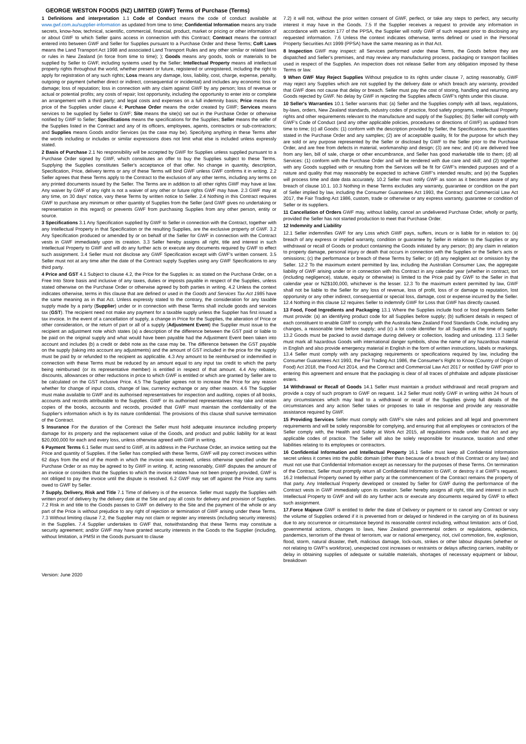GEORGE WESTON FOODS (NZ) LIMITED (GWF) Terms of Purchase (Terms)
1 Definitions and interpretation 1.1 Code of Conduct means the code of conduct available at www.gwf.com.au/supplier-information as updated from time to time; Confidential Information means any trade secrets, know-how, technical, scientific, commercial, financial, product, market or pricing or other information of or about GWF to which Seller gains access in connection with this Contract; Contract means the contract entered into between GWF and Seller for Supplies pursuant to a Purchase Order and these Terms; CoR Laws means the Land Transport Act 1998 and associated Land Transport Rules and any other similar or related laws or rules in New Zealand (in force from time to time); ); Goods means any goods, tools or materials to be supplied by Seller to GWF, including systems used by the Seller; Intellectual Property means all intellectual property rights throughout the world, whether present or future, registered or unregistered, including the right to apply for registration of any such rights; Loss means any damage, loss, liability, cost, charge, expense, penalty, outgoing or payment (whether direct or indirect, consequential or incidental) and includes any economic loss or damage; loss of reputation; loss in connection with any claim against GWF by any person; loss of revenue or actual or potential profits; any costs of repair; lost opportunity, including the opportunity to enter into or complete an arrangement with a third party; and legal costs and expenses on a full indemnity basis; Price means the price of the Supplies under clause 4; Purchase Order means the order created by GWF; Services means services to be supplied by Seller to GWF; Site means the site(s) set out in the Purchase Order or otherwise notified by GWF to Seller; Specifications means the specifications for the Supplies; Seller means the seller of the Supplies listed in the Contract and any of its officers, employees, agents, contractors or sub-contractors; and Supplies means Goods and/or Services (as the case may be). Specifying anything in these Terms after the words including or includes or similar expressions does not limit what else is included unless expressly stated.
2 Basis of Purchase 2.1 No responsibility will be accepted by GWF for Supplies unless supplied pursuant to a Purchase Order signed by GWF, which constitutes an offer to buy the Supplies subject to these Terms. Supplying the Supplies constitutes Seller's acceptance of that offer. No change in quantity, description, Specification, Price, delivery terms or any of these Terms will bind GWF unless GWF confirms it in writing. 2.2 Seller agrees that these Terms apply to the Contract to the exclusion of any other terms, including any terms on any printed documents issued by the Seller. The Terms are in addition to all other rights GWF may have at law. Any waiver by GWF of any right is not a waiver of any other or future rights GWF may have. 2.3 GWF may at any time, on 30 days' notice, vary these Terms by written notice to Seller. 2.4 Nothing in this Contract requires GWF to purchase any minimum or other quantity of Supplies from the Seller (and GWF gives no undertaking or representation in this regard) or prevents GWF from purchasing Supplies from any other person, entity or source.
3 Specifications 3.1 Any Specification supplied by GWF to Seller in connection with the Contract, together with any Intellectual Property in that Specification or the resulting Supplies, are the exclusive property of GWF. 3.2 Any Specification produced or amended by or on behalf of the Seller for GWF in connection with the Contract vests in GWF immediately upon its creation. 3.3 Seller hereby assigns all right, title and interest in such Intellectual Property to GWF and will do any further acts or execute any documents required by GWF to effect such assignment. 3.4 Seller must not disclose any GWF Specification except with GWF's written consent. 3.5 Seller must not at any time after the date of the Contract supply Supplies using any GWF Specifications to any third party.
4 Price and GST 4.1 Subject to clause 4.2, the Price for the Supplies is: as stated on the Purchase Order, on a Free Into Store basis and inclusive of any taxes, duties or imposts payable in respect of the Supplies, unless stated otherwise on the Purchase Order or otherwise agreed by both parties in writing. 4.2 Unless the context indicates otherwise, terms in this clause that are defined or used in the Goods and Services Tax Act 1985 have the same meaning as in that Act. Unless expressly stated to the contrary, the consideration for any taxable supply made by a party (Supplier) under or in connection with these Terms shall include goods and services tax (GST). The recipient need not make any payment for a taxable supply unless the Supplier has first issued a tax invoice. In the event of a cancellation of supply, a change in Price for the Supplies, the alteration of Price or other consideration, or the return of part or all of a supply (Adjustment Event) the Supplier must issue to the recipient an adjustment note which states (a) a description of the difference between the GST paid or liable to be paid on the original supply and what would have been payable had the Adjustment Event been taken into account and includes (b) a credit or debit note as the case may be. The difference between the GST payable on the supply (taking into account any adjustments) and the amount of GST included in the price for the supply must be paid by or refunded to the recipient as applicable. 4.3 Any amount to be reimbursed or indemnified in connection with these Terms must be reduced by an amount equal to any input tax credit to which the party being reimbursed (or its representative member) is entitled in respect of that amount. 4.4 Any rebates, discounts, allowances or other reductions in price to which GWF is entitled or which are granted by Seller are to be calculated on the GST inclusive Price. 4.5 The Supplier agrees not to increase the Price for any reason whether for change of input costs, change of law, currency exchange or any other reason. 4.6 The Supplier must make available to GWF and its authorised representatives for inspection and auditing, copies of all books, accounts and records attributable to the Supplies. GWF or its authorised representatives may take and retain copies of the books, accounts and records, provided that GWF must maintain the confidentiality of the Supplier's information which is by its nature confidential. The provisions of this clause shall survive termination of the Contract.
5 Insurance For the duration of the Contract the Seller must hold adequate insurance including property damage for its property and the replacement value of the Goods, and product and public liability for at least $20,000,000 for each and every loss, unless otherwise agreed with GWF in writing.
6 Payment Terms 6.1 Seller must send to GWF, at its address in the Purchase Order, an invoice setting out the Price and quantity of Supplies. If the Seller has complied with these Terms, GWF will pay correct invoices within 62 days from the end of the month in which the invoice was received, unless otherwise specified under the Purchase Order or as may be agreed to by GWF in writing. If, acting reasonably, GWF disputes the amount of an invoice or considers that the Supplies to which the invoice relates have not been properly provided, GWF is not obliged to pay the invoice until the dispute is resolved. 6.2 GWF may set off against the Price any sums owed to GWF by Seller.
7 Supply, Delivery, Risk and Title 7.1 Time of delivery is of the essence. Seller must supply the Supplies with written proof of delivery by the delivery date at the Site and pay all costs for delivery and provision of Supplies. 7.2 Risk in and title to the Goods passes to GWF on delivery to the Site and the payment of the whole or any part of the Price is without prejudice to any right of rejection or termination of GWF arising under these Terms. 7.3 Without limiting clause 7.2, the Supplier may not claim or register any interests (including security interests) in the Supplies. 7.4 Supplier undertakes to GWF that, notwithstanding that these Terms may constitute a security agreement; and/or GWF may have granted security interests in the Goods to the Supplier (including, without limitation, a PMSI in the Goods pursuant to clause
7.2) it will not, without the prior written consent of GWF, perfect, or take any steps to perfect, any security interest it may have in the Goods. 7.5 If the Supplier receives a request to provide any information in accordance with section 177 of the PPSA, the Supplier will notify GWF of such request prior to disclosing any requested information. 7.6 Unless the context indicates otherwise, terms defined or used in the Personal Property Securities Act 1999 (PPSA) have the same meaning as in that Act.
8 Inspection GWF may inspect: all Services performed under these Terms, the Goods before they are dispatched and Seller's premises, and may review any manufacturing process, packaging or transport facilities used in respect of the Supplies. An inspection does not release Seller from any obligation imposed by these Terms or law.
9 When GWF May Reject Supplies Without prejudice to its rights under clause 7, acting reasonably, GWF may reject any Supplies which are not supplied by the delivery date or which breach any warranty, provided that GWF does not cause that delay or breach. Seller must pay the cost of storing, handling and returning any Goods rejected by GWF. No delay by GWF in rejecting the Supplies affects GWF's rights under this clause.
10 Seller's Warranties 10.1 Seller warrants that: (a) Seller and the Supplies comply with all laws, regulations, by-laws, orders, New Zealand standards, industry codes of practice, food safety programs, Intellectual Property rights and other requirements relevant to the manufacture and supply of the Supplies; (b) Seller will comply with GWF's Code of Conduct (and any other applicable policies, procedures or directions of GWF) as updated from time to time; (c) all Goods: (1) conform with the description provided by Seller, the Specifications, the quantities stated in the Purchase Order and any samples; (2) are of acceptable quality, fit for the purpose for which they are sold or any purpose represented by the Seller or disclosed by GWF to the Seller prior to the Purchase Order, and are free from defects in material, workmanship and design; (3) are new; and (4) are delivered free from any lien, bill of sale, charge or other encumbrance, and Seller has good marketable title to them; (d) all Services: (1) conform with the Purchase Order and will be rendered with due care and skill; and (2) together with any Goods supplied with or resulting from the Services will be fit for GWF's intended purposes and of a nature and quality that may reasonably be expected to achieve GWF's intended results; and (e) the Supplies will process time and date data accurately. 10.2 Seller must notify GWF as soon as it becomes aware of any breach of clause 10.1. 10.3 Nothing in these Terms excludes any warranty, guarantee or condition on the part of Seller implied by law, including the Consumer Guarantees Act 1993, the Contract and Commercial Law Act 2017, the Fair Trading Act 1986, custom, trade or otherwise or any express warranty, guarantee or condition of Seller or its suppliers.
11 Cancellation of Orders GWF may, without liability, cancel an undelivered Purchase Order, wholly or partly, provided the Seller has not started production to meet that Purchase Order.
12 Indemnity and Liability
12.1 Seller indemnifies GWF for any Loss which GWF pays, suffers, incurs or is liable for in relation to: (a) breach of any express or implied warranty, condition or guarantee by Seller in relation to the Supplies or any withdrawal or recall of Goods or product containing the Goods initiated by any person; (b) any claim in relation to property damage, personal injury or death that occurs in connection with the Supplies or the Seller's acts or omissions; (c) the performance or breach of these Terms by Seller; or (d) any negligent act or omission by the Seller. 12.2 To the maximum extent permitted by law, including the Australian Consumer Law, the aggregate liability of GWF arising under or in connection with this Contract in any calendar year (whether in contract, tort (including negligence), statute, equity or otherwise) is limited to the Price paid by GWF to the Seller in that calendar year or NZ$100,000, whichever is the lesser. 12.3 To the maximum extent permitted by law, GWF shall not be liable to the Seller for any loss of revenue, loss of profit, loss of or damage to reputation, lost opportunity or any other indirect, consequential or special loss, damage, cost or expense incurred by the Seller. 12.4 Nothing in this clause 12 requires Seller to indemnify GWF for Loss that GWF has directly caused.
13 Food, Food Ingredients and Packaging 13.1 Where the Supplies include food or food ingredients Seller must provide: (a) an identifying product code for all Supplies before supply; (b) sufficient details in respect of each constituent to enable GWF to comply with the Australia New Zealand Food Standards Code, including any changes, a reasonable time before supply; and (c) a lot code identifier for all Supplies at the time of supply. 13.2 Goods must be packed to avoid damage during delivery or collection, loading and unloading. 13.3 Seller must mark all hazardous Goods with international danger symbols, show the name of any hazardous material in English and also provide emergency material in English in the form of written instructions, labels or markings. 13.4 Seller must comply with any packaging requirements or specifications required by law, including the Consumer Guarantees Act 1993, the Fair Trading Act 1986, the Consumer's Right to Know (Country of Origin of Food) Act 2018, the Food Act 2014, and the Contract and Commercial Law Act 2017 or notified by GWF prior to entering this agreement and ensure that the packaging is clear of all traces of phthalate and adipate plasticiser esters.
14 Withdrawal or Recall of Goods 14.1 Seller must maintain a product withdrawal and recall program and provide a copy of such program to GWF on request. 14.2 Seller must notify GWF in writing within 24 hours of any circumstances which may lead to a withdrawal or recall of the Supplies giving full details of the circumstances and any action Seller takes or proposes to take in response and provide any reasonable assistance required by GWF.
15 Providing Services Seller must comply with GWF's site rules and policies and all legal and government requirements and will be solely responsible for complying, and ensuring that all employees or contractors of the Seller comply with, the Health and Safety at Work Act 2015, all regulations made under that Act and any applicable codes of practice. The Seller will also be solely responsible for insurance, taxation and other liabilities relating to its employees or contractors.
16 Confidential Information and Intellectual Property 16.1 Seller must keep all Confidential Information secret unless it comes into the public domain (other than because of a breach of this Contract or any law) and must not use that Confidential Information except as necessary for the purposes of these Terms. On termination of the Contract, Seller must promptly return all Confidential Information to GWF, or destroy it at GWF's request. 16.2 Intellectual Property owned by either party at the commencement of the Contract remains the property of that party. Any Intellectual Property developed or created by Seller for GWF during the performance of the Contract vests in GWF immediately upon its creation. Seller hereby assigns all right, title and interest in such Intellectual Property to GWF and will do any further acts or execute any documents required by GWF to effect such assignment.
17.Force Majeure GWF is entitled to defer the date of Delivery or payment or to cancel any Contract or vary the volume of Supplies ordered if it is prevented from or delayed or hindered in the carrying on of its business due to any occurrence or circumstance beyond its reasonable control including, without limitation: acts of God, governmental actions, changes to laws, New Zealand governmental orders or regulations, epidemics, pandemics, terrorism of the threat of terrorism, war or national emergency, riot, civil commotion, fire, explosion, flood, storm, natural disaster, theft, malicious damage, lock-outs, strikes or other labour disputes (whether or not relating to GWF's workforce), unexpected cost increases or restraints or delays affecting carriers, inability or delay in obtaining supplies of adequate or suitable materials, shortages of necessary equipment or labour, breakdown
Version: June 2020